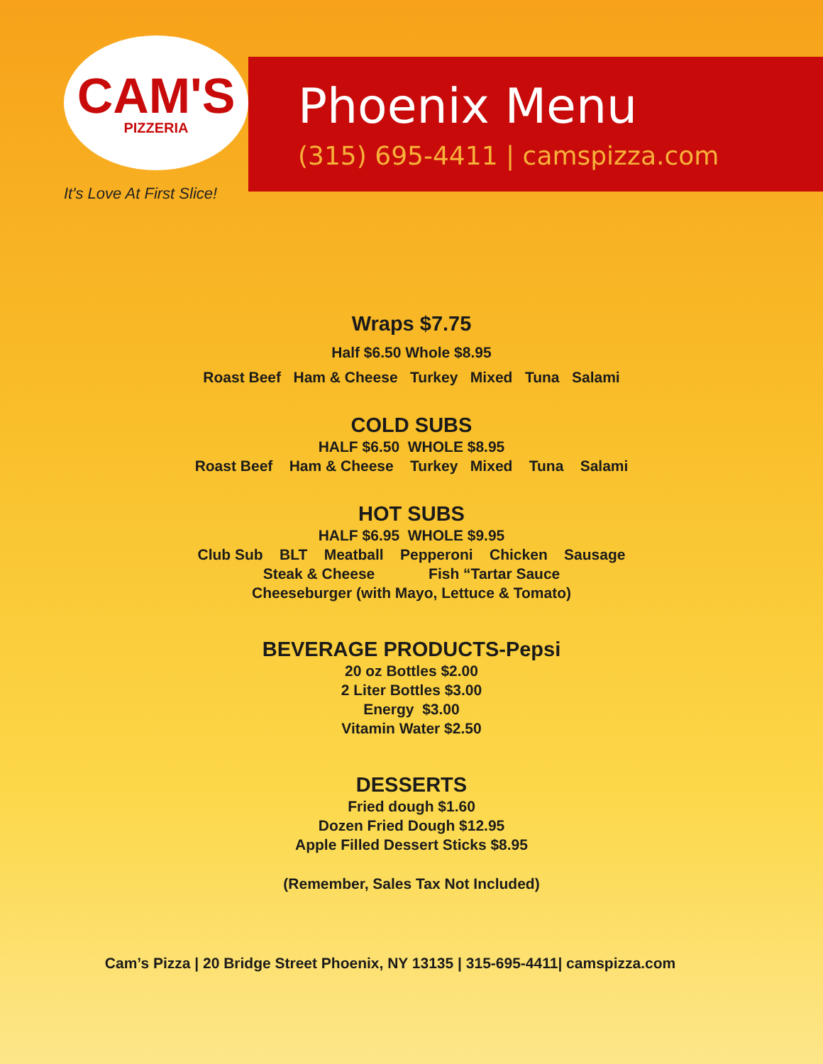CAM'S
PIZZERIA
It's Love At First Slice!
Phoenix Menu
(315) 695-4411 | camspizza.com
Wraps $7.75
Half $6.50 Whole $8.95
Roast Beef Ham & Cheese Turkey Mixed Tuna Salami
COLD SUBS
HALF $6.50 WHOLE $8.95
Roast Beef Ham & Cheese Turkey Mixed Tuna Salami
HOT SUBS
HALF $6.95 WHOLE $9.95
Club Sub BLT Meatball Pepperoni Chicken Sausage
Steak & Cheese Fish “Tartar Sauce
Cheeseburger (with Mayo, Lettuce & Tomato)
BEVERAGE PRODUCTS-Pepsi
20 oz Bottles $2.00
2 Liter Bottles $3.00
Energy $3.00
Vitamin Water $2.50
DESSERTS
Fried dough $1.60
Dozen Fried Dough $12.95
Apple Filled Dessert Sticks $8.95
(Remember, Sales Tax Not Included)
Cam’s Pizza | 20 Bridge Street Phoenix, NY 13135 | 315-695-4411| camspizza.com